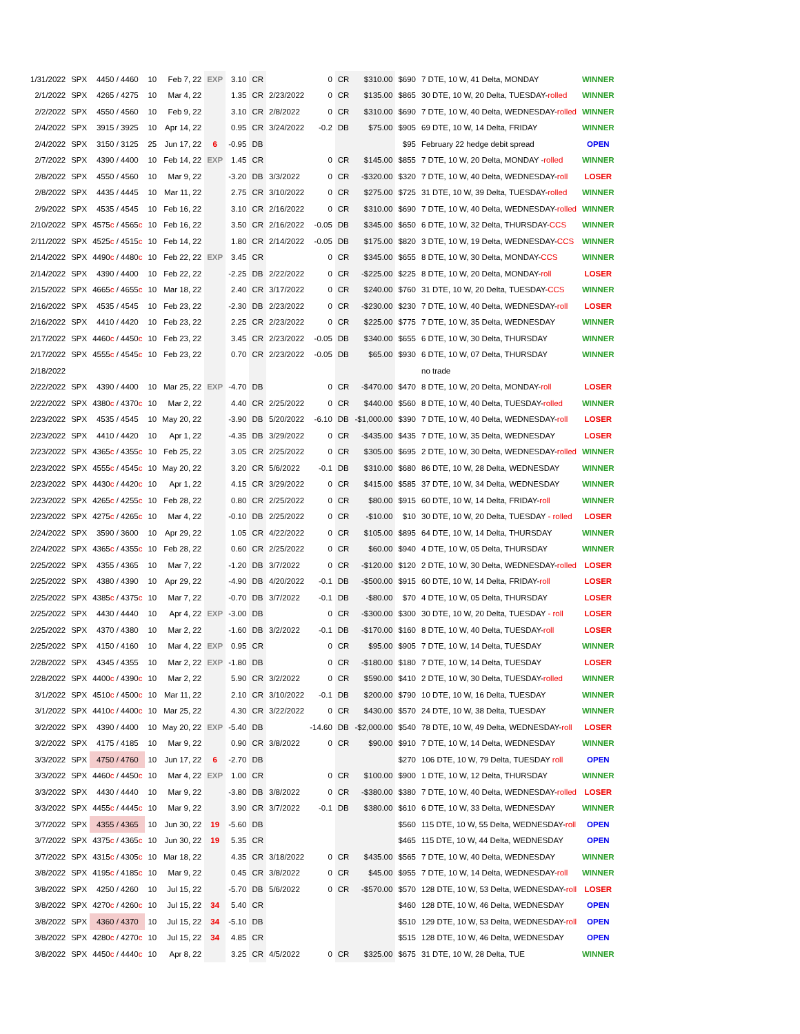| 1/31/2022 | SPX | 4450 / 4460 | 10 | Feb 7, 22 | EXP | 3.10 | CR | | 0 | CR | $310.00 | $690 | 7 DTE, 10 W, 41 Delta, MONDAY | WINNER |
| 2/1/2022 | SPX | 4265 / 4275 | 10 | Mar 4, 22 | | 1.35 | CR | 2/23/2022 | 0 | CR | $135.00 | $865 | 30 DTE, 10 W, 20 Delta, TUESDAY- rolled | WINNER |
| 2/2/2022 | SPX | 4550 / 4560 | 10 | Feb 9, 22 | | 3.10 | CR | 2/8/2022 | 0 | CR | $310.00 | $690 | 7 DTE, 10 W, 40 Delta, WEDNESDAY- rolled | WINNER |
| 2/4/2022 | SPX | 3915 / 3925 | 10 | Apr 14, 22 | | 0.95 | CR | 3/24/2022 | -0.2 | DB | $75.00 | $905 | 69 DTE, 10 W, 14 Delta, FRIDAY | WINNER |
| 2/4/2022 | SPX | 3150 / 3125 | 25 | Jun 17, 22 | 6 | -0.95 | DB | | | | | $95 | February 22 hedge debit spread | OPEN |
| 2/7/2022 | SPX | 4390 / 4400 | 10 | Feb 14, 22 | EXP | 1.45 | CR | | 0 | CR | $145.00 | $855 | 7 DTE, 10 W, 20 Delta, MONDAY - rolled | WINNER |
| 2/8/2022 | SPX | 4550 / 4560 | 10 | Mar 9, 22 | | -3.20 | DB | 3/3/2022 | 0 | CR | -$320.00 | $320 | 7 DTE, 10 W, 40 Delta, WEDNESDAY- roll | LOSER |
| 2/8/2022 | SPX | 4435 / 4445 | 10 | Mar 11, 22 | | 2.75 | CR | 3/10/2022 | 0 | CR | $275.00 | $725 | 31 DTE, 10 W, 39 Delta, TUESDAY- rolled | WINNER |
| 2/9/2022 | SPX | 4535 / 4545 | 10 | Feb 16, 22 | | 3.10 | CR | 2/16/2022 | 0 | CR | $310.00 | $690 | 7 DTE, 10 W, 40 Delta, WEDNESDAY- rolled | WINNER |
| 2/10/2022 | SPX | 4575 c / 4565 c | 10 | Feb 16, 22 | | 3.50 | CR | 2/16/2022 | -0.05 | DB | $345.00 | $650 | 6 DTE, 10 W, 32 Delta, THURSDAY- CCS | WINNER |
| 2/11/2022 | SPX | 4525 c / 4515 c | 10 | Feb 14, 22 | | 1.80 | CR | 2/14/2022 | -0.05 | DB | $175.00 | $820 | 3 DTE, 10 W, 19 Delta, WEDNESDAY- CCS | WINNER |
| 2/14/2022 | SPX | 4490 c / 4480 c | 10 | Feb 22, 22 | EXP | 3.45 | CR | | 0 | CR | $345.00 | $655 | 8 DTE, 10 W, 30 Delta, MONDAY- CCS | WINNER |
| 2/14/2022 | SPX | 4390 / 4400 | 10 | Feb 22, 22 | | -2.25 | DB | 2/22/2022 | 0 | CR | -$225.00 | $225 | 8 DTE, 10 W, 20 Delta, MONDAY- roll | LOSER |
| 2/15/2022 | SPX | 4665 c / 4655 c | 10 | Mar 18, 22 | | 2.40 | CR | 3/17/2022 | 0 | CR | $240.00 | $760 | 31 DTE, 10 W, 20 Delta, TUESDAY- CCS | WINNER |
| 2/16/2022 | SPX | 4535 / 4545 | 10 | Feb 23, 22 | | -2.30 | DB | 2/23/2022 | 0 | CR | -$230.00 | $230 | 7 DTE, 10 W, 40 Delta, WEDNESDAY- roll | LOSER |
| 2/16/2022 | SPX | 4410 / 4420 | 10 | Feb 23, 22 | | 2.25 | CR | 2/23/2022 | 0 | CR | $225.00 | $775 | 7 DTE, 10 W, 35 Delta, WEDNESDAY | WINNER |
| 2/17/2022 | SPX | 4460 c / 4450 c | 10 | Feb 23, 22 | | 3.45 | CR | 2/23/2022 | -0.05 | DB | $340.00 | $655 | 6 DTE, 10 W, 30 Delta, THURSDAY | WINNER |
| 2/17/2022 | SPX | 4555 c / 4545 c | 10 | Feb 23, 22 | | 0.70 | CR | 2/23/2022 | -0.05 | DB | $65.00 | $930 | 6 DTE, 10 W, 07 Delta, THURSDAY | WINNER |
| 2/18/2022 | | | | | | | | | | | | | no trade | |
| 2/22/2022 | SPX | 4390 / 4400 | 10 | Mar 25, 22 | EXP | -4.70 | DB | | 0 | CR | -$470.00 | $470 | 8 DTE, 10 W, 20 Delta, MONDAY- roll | LOSER |
| 2/22/2022 | SPX | 4380 c / 4370 c | 10 | Mar 2, 22 | | 4.40 | CR | 2/25/2022 | 0 | CR | $440.00 | $560 | 8 DTE, 10 W, 40 Delta, TUESDAY- rolled | WINNER |
| 2/23/2022 | SPX | 4535 / 4545 | 10 | May 20, 22 | | -3.90 | DB | 5/20/2022 | -6.10 | DB | -$1,000.00 | $390 | 7 DTE, 10 W, 40 Delta, WEDNESDAY- roll | LOSER |
| 2/23/2022 | SPX | 4410 / 4420 | 10 | Apr 1, 22 | | -4.35 | DB | 3/29/2022 | 0 | CR | -$435.00 | $435 | 7 DTE, 10 W, 35 Delta, WEDNESDAY | LOSER |
| 2/23/2022 | SPX | 4365 c / 4355 c | 10 | Feb 25, 22 | | 3.05 | CR | 2/25/2022 | 0 | CR | $305.00 | $695 | 2 DTE, 10 W, 30 Delta, WEDNESDAY- rolled | WINNER |
| 2/23/2022 | SPX | 4555 c / 4545 c | 10 | May 20, 22 | | 3.20 | CR | 5/6/2022 | -0.1 | DB | $310.00 | $680 | 86 DTE, 10 W, 28 Delta, WEDNESDAY | WINNER |
| 2/23/2022 | SPX | 4430 c / 4420 c | 10 | Apr 1, 22 | | 4.15 | CR | 3/29/2022 | 0 | CR | $415.00 | $585 | 37 DTE, 10 W, 34 Delta, WEDNESDAY | WINNER |
| 2/23/2022 | SPX | 4265 c / 4255 c | 10 | Feb 28, 22 | | 0.80 | CR | 2/25/2022 | 0 | CR | $80.00 | $915 | 60 DTE, 10 W, 14 Delta, FRIDAY- roll | WINNER |
| 2/23/2022 | SPX | 4275 c / 4265 c | 10 | Mar 4, 22 | | -0.10 | DB | 2/25/2022 | 0 | CR | -$10.00 | $10 | 30 DTE, 10 W, 20 Delta, TUESDAY - rolled | LOSER |
| 2/24/2022 | SPX | 3590 / 3600 | 10 | Apr 29, 22 | | 1.05 | CR | 4/22/2022 | 0 | CR | $105.00 | $895 | 64 DTE, 10 W, 14 Delta, THURSDAY | WINNER |
| 2/24/2022 | SPX | 4365 c / 4355 c | 10 | Feb 28, 22 | | 0.60 | CR | 2/25/2022 | 0 | CR | $60.00 | $940 | 4 DTE, 10 W, 05 Delta, THURSDAY | WINNER |
| 2/25/2022 | SPX | 4355 / 4365 | 10 | Mar 7, 22 | | -1.20 | DB | 3/7/2022 | 0 | CR | -$120.00 | $120 | 2 DTE, 10 W, 30 Delta, WEDNESDAY- rolled | LOSER |
| 2/25/2022 | SPX | 4380 / 4390 | 10 | Apr 29, 22 | | -4.90 | DB | 4/20/2022 | -0.1 | DB | -$500.00 | $915 | 60 DTE, 10 W, 14 Delta, FRIDAY- roll | LOSER |
| 2/25/2022 | SPX | 4385 c / 4375 c | 10 | Mar 7, 22 | | -0.70 | DB | 3/7/2022 | -0.1 | DB | -$80.00 | $70 | 4 DTE, 10 W, 05 Delta, THURSDAY | LOSER |
| 2/25/2022 | SPX | 4430 / 4440 | 10 | Apr 4, 22 | EXP | -3.00 | DB | | 0 | CR | -$300.00 | $300 | 30 DTE, 10 W, 20 Delta, TUESDAY - roll | LOSER |
| 2/25/2022 | SPX | 4370 / 4380 | 10 | Mar 2, 22 | | -1.60 | DB | 3/2/2022 | -0.1 | DB | -$170.00 | $160 | 8 DTE, 10 W, 40 Delta, TUESDAY- roll | LOSER |
| 2/25/2022 | SPX | 4150 / 4160 | 10 | Mar 4, 22 | EXP | 0.95 | CR | | 0 | CR | $95.00 | $905 | 7 DTE, 10 W, 14 Delta, TUESDAY | WINNER |
| 2/28/2022 | SPX | 4345 / 4355 | 10 | Mar 2, 22 | EXP | -1.80 | DB | | 0 | CR | -$180.00 | $180 | 7 DTE, 10 W, 14 Delta, TUESDAY | LOSER |
| 2/28/2022 | SPX | 4400 c / 4390 c | 10 | Mar 2, 22 | | 5.90 | CR | 3/2/2022 | 0 | CR | $590.00 | $410 | 2 DTE, 10 W, 30 Delta, TUESDAY- rolled | WINNER |
| 3/1/2022 | SPX | 4510 c / 4500 c | 10 | Mar 11, 22 | | 2.10 | CR | 3/10/2022 | -0.1 | DB | $200.00 | $790 | 10 DTE, 10 W, 16 Delta, TUESDAY | WINNER |
| 3/1/2022 | SPX | 4410 c / 4400 c | 10 | Mar 25, 22 | | 4.30 | CR | 3/22/2022 | 0 | CR | $430.00 | $570 | 24 DTE, 10 W, 38 Delta, TUESDAY | WINNER |
| 3/2/2022 | SPX | 4390 / 4400 | 10 | May 20, 22 | EXP | -5.40 | DB | | -14.60 | DB | -$2,000.00 | $540 | 78 DTE, 10 W, 49 Delta, WEDNESDAY- roll | LOSER |
| 3/2/2022 | SPX | 4175 / 4185 | 10 | Mar 9, 22 | | 0.90 | CR | 3/8/2022 | 0 | CR | $90.00 | $910 | 7 DTE, 10 W, 14 Delta, WEDNESDAY | WINNER |
| 3/3/2022 | SPX | 4750 / 4760 | 10 | Jun 17, 22 | 6 | -2.70 | DB | | | | | $270 | 106 DTE, 10 W, 79 Delta, TUESDAY roll | OPEN |
| 3/3/2022 | SPX | 4460 c / 4450 c | 10 | Mar 4, 22 | EXP | 1.00 | CR | | 0 | CR | $100.00 | $900 | 1 DTE, 10 W, 12 Delta, THURSDAY | WINNER |
| 3/3/2022 | SPX | 4430 / 4440 | 10 | Mar 9, 22 | | -3.80 | DB | 3/8/2022 | 0 | CR | -$380.00 | $380 | 7 DTE, 10 W, 40 Delta, WEDNESDAY- rolled | LOSER |
| 3/3/2022 | SPX | 4455 c / 4445 c | 10 | Mar 9, 22 | | 3.90 | CR | 3/7/2022 | -0.1 | DB | $380.00 | $610 | 6 DTE, 10 W, 33 Delta, WEDNESDAY | WINNER |
| 3/7/2022 | SPX | 4355 / 4365 | 10 | Jun 30, 22 | 19 | -5.60 | DB | | | | | $560 | 115 DTE, 10 W, 55 Delta, WEDNESDAY- roll | OPEN |
| 3/7/2022 | SPX | 4375 c / 4365 c | 10 | Jun 30, 22 | 19 | 5.35 | CR | | | | | $465 | 115 DTE, 10 W, 44 Delta, WEDNESDAY | OPEN |
| 3/7/2022 | SPX | 4315 c / 4305 c | 10 | Mar 18, 22 | | 4.35 | CR | 3/18/2022 | 0 | CR | $435.00 | $565 | 7 DTE, 10 W, 40 Delta, WEDNESDAY | WINNER |
| 3/8/2022 | SPX | 4195 c / 4185 c | 10 | Mar 9, 22 | | 0.45 | CR | 3/8/2022 | 0 | CR | $45.00 | $955 | 7 DTE, 10 W, 14 Delta, WEDNESDAY- roll | WINNER |
| 3/8/2022 | SPX | 4250 / 4260 | 10 | Jul 15, 22 | | -5.70 | DB | 5/6/2022 | 0 | CR | -$570.00 | $570 | 128 DTE, 10 W, 53 Delta, WEDNESDAY- roll | LOSER |
| 3/8/2022 | SPX | 4270 c / 4260 c | 10 | Jul 15, 22 | 34 | 5.40 | CR | | | | | $460 | 128 DTE, 10 W, 46 Delta, WEDNESDAY | OPEN |
| 3/8/2022 | SPX | 4360 / 4370 | 10 | Jul 15, 22 | 34 | -5.10 | DB | | | | | $510 | 129 DTE, 10 W, 53 Delta, WEDNESDAY- roll | OPEN |
| 3/8/2022 | SPX | 4280 c / 4270 c | 10 | Jul 15, 22 | 34 | 4.85 | CR | | | | | $515 | 128 DTE, 10 W, 46 Delta, WEDNESDAY | OPEN |
| 3/8/2022 | SPX | 4450 c / 4440 c | 10 | Apr 8, 22 | | 3.25 | CR | 4/5/2022 | 0 | CR | $325.00 | $675 | 31 DTE, 10 W, 28 Delta, TUE | WINNER |